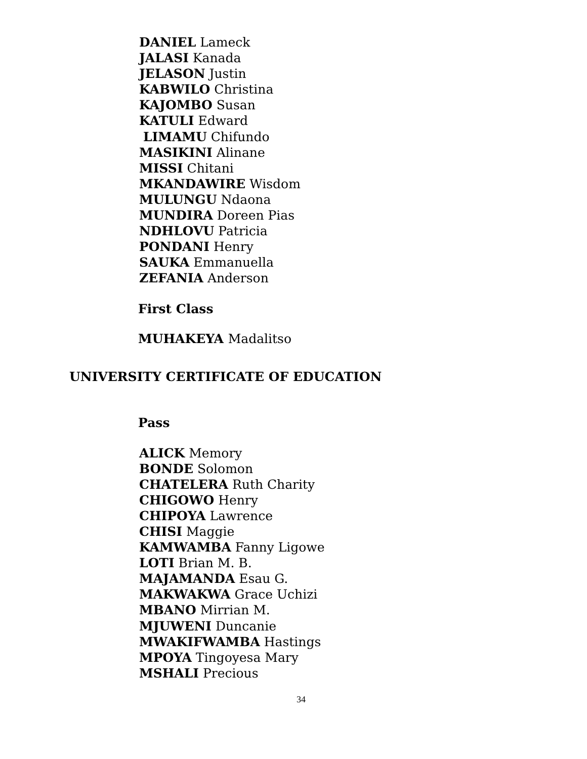DANIEL Lameck
JALASI Kanada
JELASON Justin
KABWILO Christina
KAJOMBO Susan
KATULI Edward
LIMAMU Chifundo
MASIKINI Alinane
MISSI Chitani
MKANDAWIRE Wisdom
MULUNGU Ndaona
MUNDIRA Doreen Pias
NDHLOVU Patricia
PONDANI Henry
SAUKA Emmanuella
ZEFANIA Anderson
First Class
MUHAKEYA Madalitso
UNIVERSITY CERTIFICATE OF EDUCATION
Pass
ALICK Memory
BONDE Solomon
CHATELERA Ruth Charity
CHIGOWO Henry
CHIPOYA Lawrence
CHISI Maggie
KAMWAMBA Fanny Ligowe
LOTI Brian M. B.
MAJAMANDA Esau G.
MAKWAKWA Grace Uchizi
MBANO Mirrian M.
MJUWENI Duncanie
MWAKIFWAMBA Hastings
MPOYA Tingoyesa Mary
MSHALI Precious
34